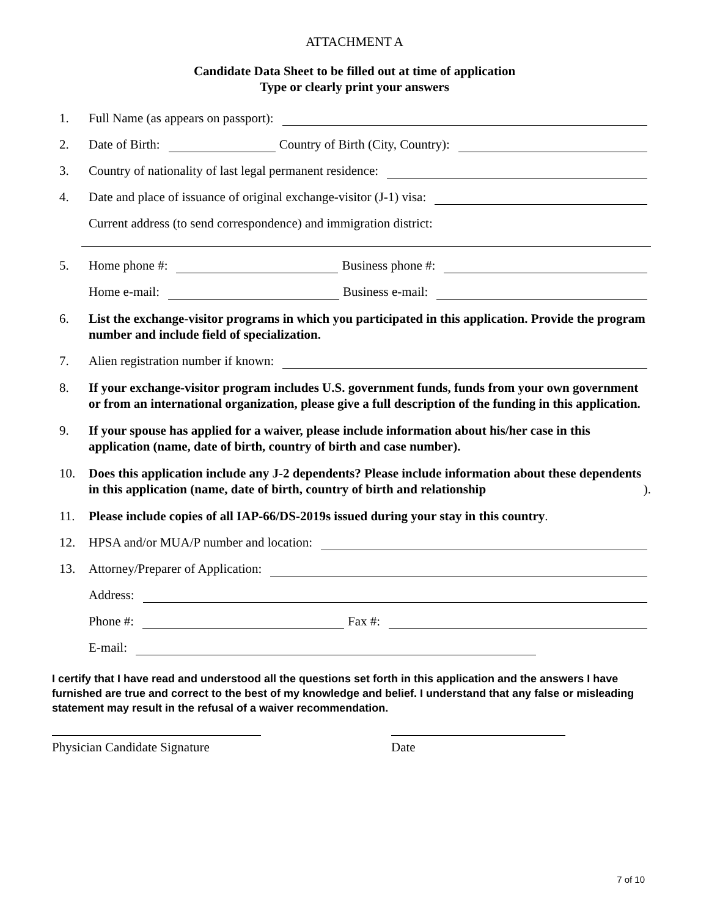ATTACHMENT A
Candidate Data Sheet to be filled out at time of application
Type or clearly print your answers
1. Full Name (as appears on passport):
2. Date of Birth: Country of Birth (City, Country):
3. Country of nationality of last legal permanent residence:
4. Date and place of issuance of original exchange-visitor (J-1) visa:
Current address (to send correspondence) and immigration district:
5. Home phone #: Business phone #:
Home e-mail: Business e-mail:
6. List the exchange-visitor programs in which you participated in this application. Provide the program number and include field of specialization.
7. Alien registration number if known:
8. If your exchange-visitor program includes U.S. government funds, funds from your own government or from an international organization, please give a full description of the funding in this application.
9. If your spouse has applied for a waiver, please include information about his/her case in this application (name, date of birth, country of birth and case number).
10. Does this application include any J-2 dependents? Please include information about these dependents in this application (name, date of birth, country of birth and relationship).
11. Please include copies of all IAP-66/DS-2019s issued during your stay in this country.
12. HPSA and/or MUA/P number and location:
13. Attorney/Preparer of Application:
Address:
Phone #: Fax #:
E-mail:
I certify that I have read and understood all the questions set forth in this application and the answers I have furnished are true and correct to the best of my knowledge and belief. I understand that any false or misleading statement may result in the refusal of a waiver recommendation.
Physician Candidate Signature Date
7 of 10